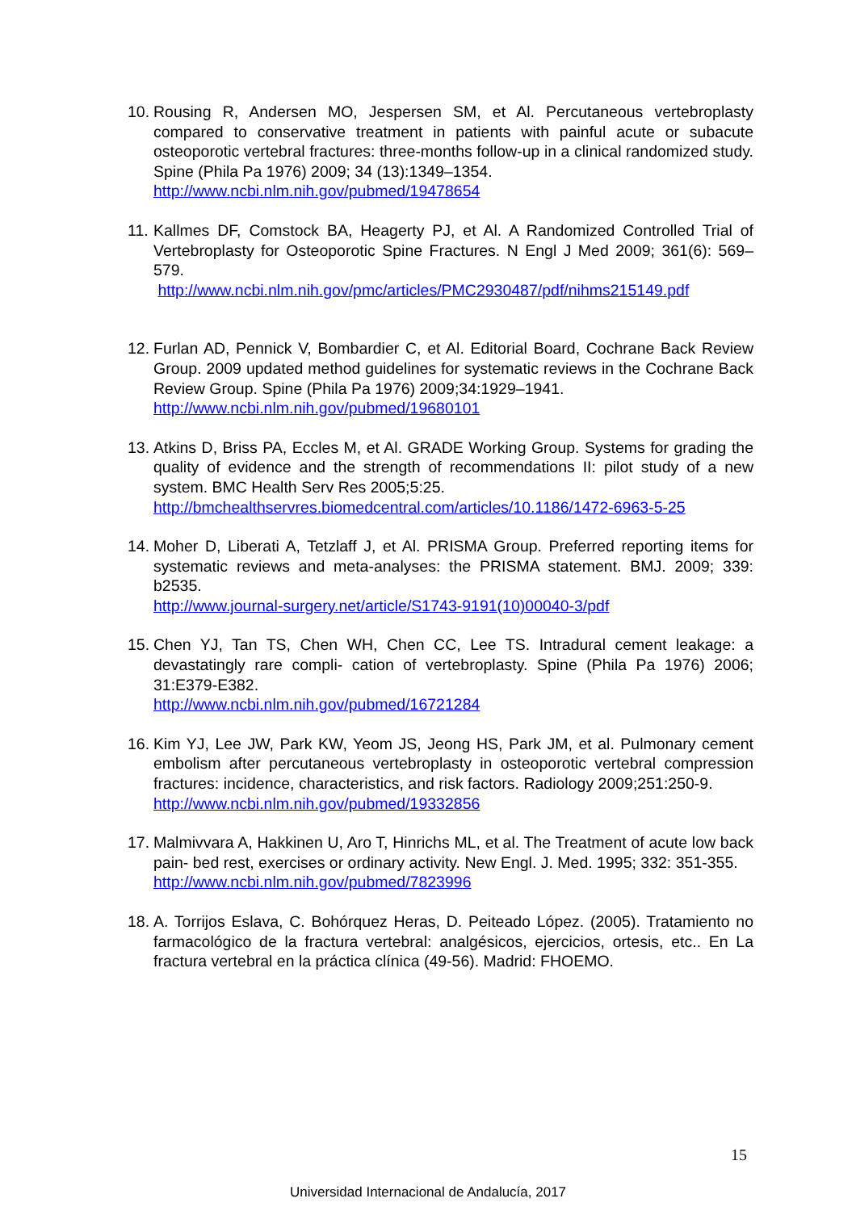10.
Rousing R, Andersen MO, Jespersen SM, et Al. Percutaneous vertebroplasty compared to conservative treatment in patients with painful acute or subacute osteoporotic vertebral fractures: three-months follow-up in a clinical randomized study. Spine (Phila Pa 1976) 2009; 34 (13):1349–1354.
http://www.ncbi.nlm.nih.gov/pubmed/19478654
11.
Kallmes DF, Comstock BA, Heagerty PJ, et Al. A Randomized Controlled Trial of Vertebroplasty for Osteoporotic Spine Fractures. N Engl J Med 2009; 361(6): 569–579.
http://www.ncbi.nlm.nih.gov/pmc/articles/PMC2930487/pdf/nihms215149.pdf
12.
Furlan AD, Pennick V, Bombardier C, et Al. Editorial Board, Cochrane Back Review Group. 2009 updated method guidelines for systematic reviews in the Cochrane Back Review Group. Spine (Phila Pa 1976) 2009;34:1929–1941.
http://www.ncbi.nlm.nih.gov/pubmed/19680101
13.
Atkins D, Briss PA, Eccles M, et Al. GRADE Working Group. Systems for grading the quality of evidence and the strength of recommendations II: pilot study of a new system. BMC Health Serv Res 2005;5:25.
http://bmchealthservres.biomedcentral.com/articles/10.1186/1472-6963-5-25
14.
Moher D, Liberati A, Tetzlaff J, et Al. PRISMA Group. Preferred reporting items for systematic reviews and meta-analyses: the PRISMA statement. BMJ. 2009; 339: b2535.
http://www.journal-surgery.net/article/S1743-9191(10)00040-3/pdf
15.
Chen YJ, Tan TS, Chen WH, Chen CC, Lee TS. Intradural cement leakage: a devastatingly rare compli- cation of vertebroplasty. Spine (Phila Pa 1976) 2006; 31:E379-E382.
http://www.ncbi.nlm.nih.gov/pubmed/16721284
16.
Kim YJ, Lee JW, Park KW, Yeom JS, Jeong HS, Park JM, et al. Pulmonary cement embolism after percutaneous vertebroplasty in osteoporotic vertebral compression fractures: incidence, characteristics, and risk factors. Radiology 2009;251:250-9.
http://www.ncbi.nlm.nih.gov/pubmed/19332856
17.
Malmivvara A, Hakkinen U, Aro T, Hinrichs ML, et al. The Treatment of acute low back pain- bed rest, exercises or ordinary activity. New Engl. J. Med. 1995; 332: 351-355.
http://www.ncbi.nlm.nih.gov/pubmed/7823996
18.
A. Torrijos Eslava, C. Bohórquez Heras, D. Peiteado López. (2005). Tratamiento no farmacológico de la fractura vertebral: analgésicos, ejercicios, ortesis, etc.. En La fractura vertebral en la práctica clínica (49-56). Madrid: FHOEMO.
15
Universidad Internacional de Andalucía, 2017